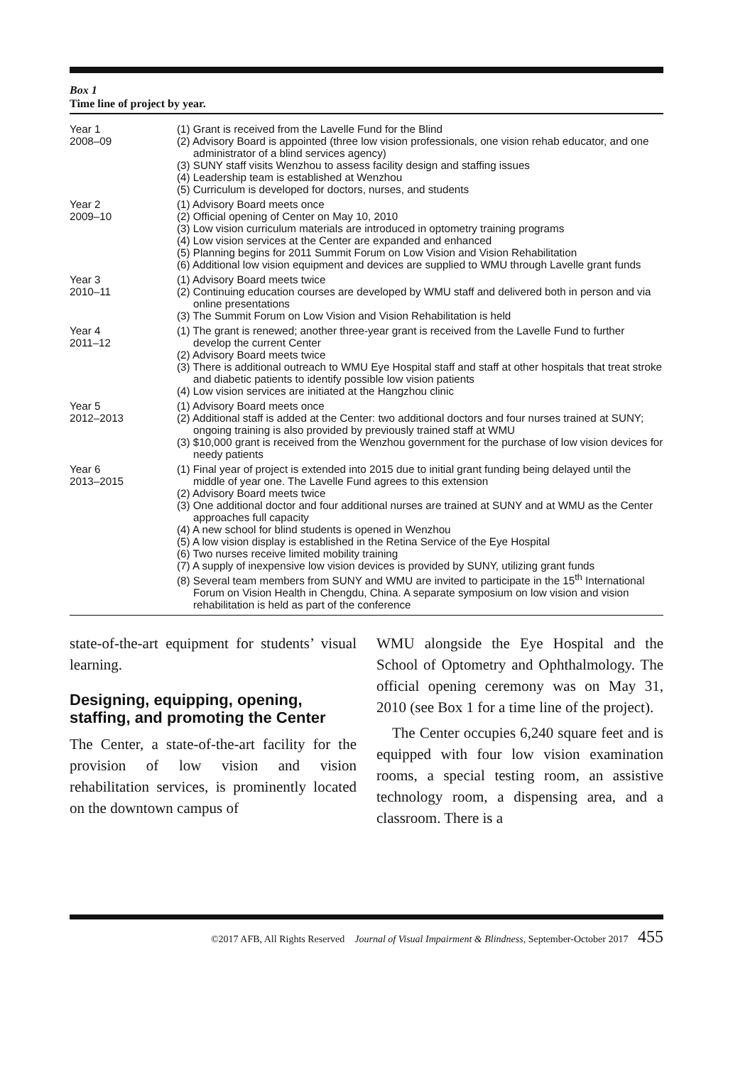Box 1
Time line of project by year.
| Year 1 2008–09 | (1) Grant is received from the Lavelle Fund for the Blind (2) Advisory Board is appointed (three low vision professionals, one vision rehab educator, and one administrator of a blind services agency) (3) SUNY staff visits Wenzhou to assess facility design and staffing issues (4) Leadership team is established at Wenzhou (5) Curriculum is developed for doctors, nurses, and students |
| Year 2 2009–10 | (1) Advisory Board meets once (2) Official opening of Center on May 10, 2010 (3) Low vision curriculum materials are introduced in optometry training programs (4) Low vision services at the Center are expanded and enhanced (5) Planning begins for 2011 Summit Forum on Low Vision and Vision Rehabilitation (6) Additional low vision equipment and devices are supplied to WMU through Lavelle grant funds |
| Year 3 2010–11 | (1) Advisory Board meets twice (2) Continuing education courses are developed by WMU staff and delivered both in person and via online presentations (3) The Summit Forum on Low Vision and Vision Rehabilitation is held |
| Year 4 2011–12 | (1) The grant is renewed; another three-year grant is received from the Lavelle Fund to further develop the current Center (2) Advisory Board meets twice (3) There is additional outreach to WMU Eye Hospital staff and staff at other hospitals that treat stroke and diabetic patients to identify possible low vision patients (4) Low vision services are initiated at the Hangzhou clinic |
| Year 5 2012–2013 | (1) Advisory Board meets once (2) Additional staff is added at the Center: two additional doctors and four nurses trained at SUNY; ongoing training is also provided by previously trained staff at WMU (3) $10,000 grant is received from the Wenzhou government for the purchase of low vision devices for needy patients |
| Year 6 2013–2015 | (1) Final year of project is extended into 2015 due to initial grant funding being delayed until the middle of year one. The Lavelle Fund agrees to this extension (2) Advisory Board meets twice (3) One additional doctor and four additional nurses are trained at SUNY and at WMU as the Center approaches full capacity (4) A new school for blind students is opened in Wenzhou (5) A low vision display is established in the Retina Service of the Eye Hospital (6) Two nurses receive limited mobility training (7) A supply of inexpensive low vision devices is provided by SUNY, utilizing grant funds (8) Several team members from SUNY and WMU are invited to participate in the 15<sup>th</sup> International Forum on Vision Health in Chengdu, China. A separate symposium on low vision and vision rehabilitation is held as part of the conference |
state-of-the-art equipment for students’ visual learning.
Designing, equipping, opening, staffing, and promoting the Center
The Center, a state-of-the-art facility for the provision of low vision and vision rehabilitation services, is prominently located on the downtown campus of
WMU alongside the Eye Hospital and the School of Optometry and Ophthalmology. The official opening ceremony was on May 31, 2010 (see Box 1 for a time line of the project).
The Center occupies 6,240 square feet and is equipped with four low vision examination rooms, a special testing room, an assistive technology room, a dispensing area, and a classroom. There is a
©2017 AFB, All Rights Reserved Journal of Visual Impairment & Blindness, September-October 2017 455